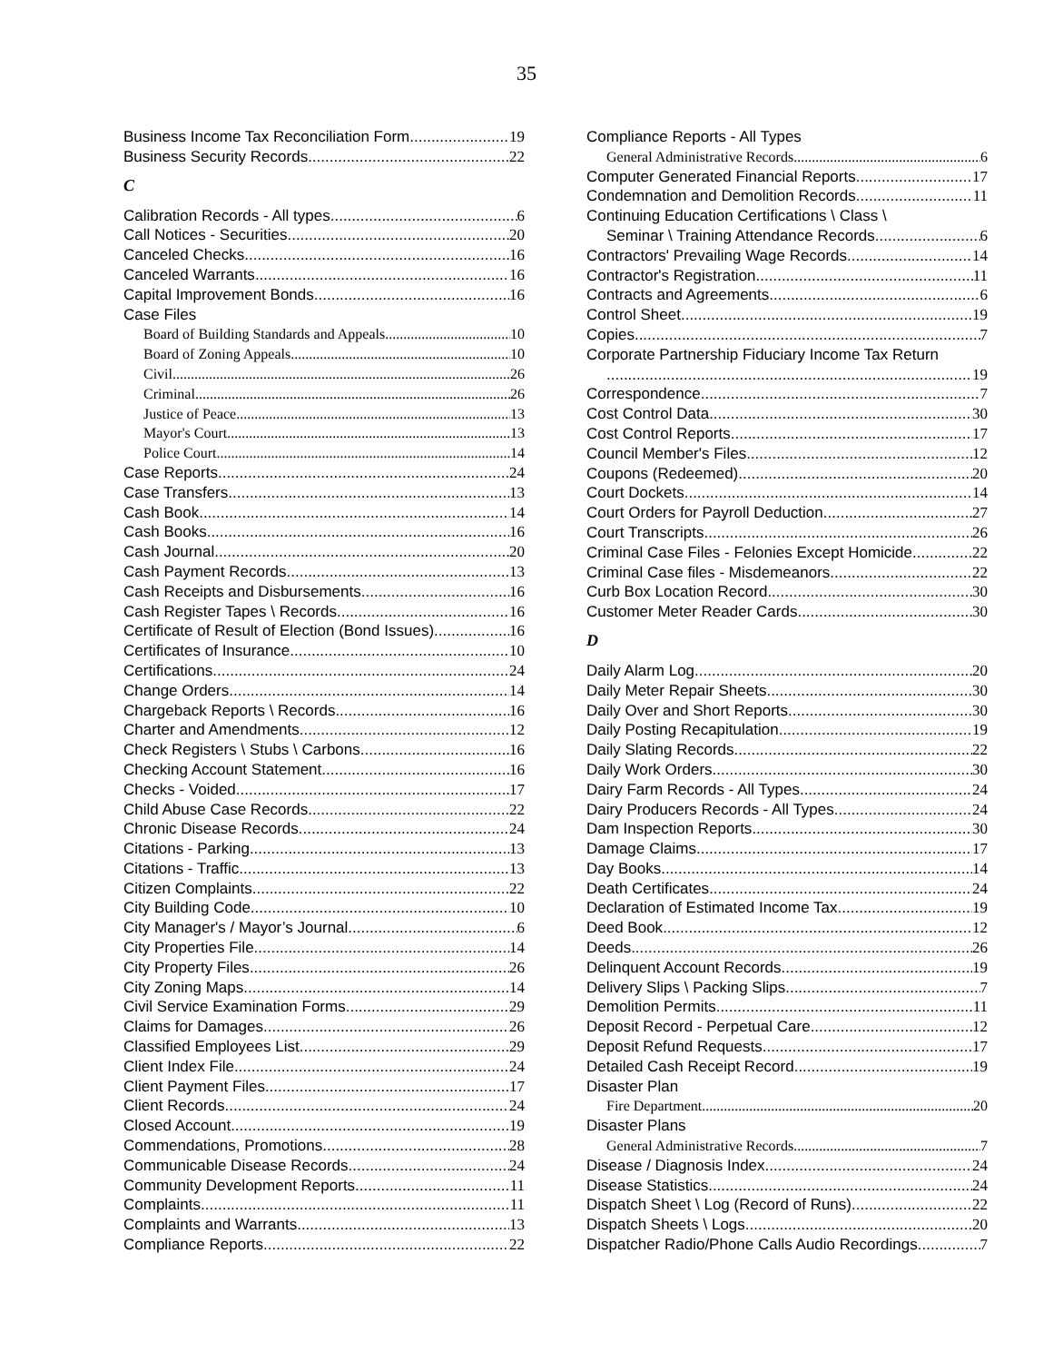35
Business Income Tax Reconciliation Form 19
Business Security Records 22
C
Calibration Records - All types 6
Call Notices - Securities 20
Canceled Checks 16
Canceled Warrants 16
Capital Improvement Bonds 16
Case Files
Board of Building Standards and Appeals 10
Board of Zoning Appeals 10
Civil 26
Criminal 26
Justice of Peace 13
Mayor's Court 13
Police Court 14
Case Reports 24
Case Transfers 13
Cash Book 14
Cash Books 16
Cash Journal 20
Cash Payment Records 13
Cash Receipts and Disbursements 16
Cash Register Tapes \ Records 16
Certificate of Result of Election (Bond Issues) 16
Certificates of Insurance 10
Certifications 24
Change Orders 14
Chargeback Reports \ Records 16
Charter and Amendments 12
Check Registers \ Stubs \ Carbons 16
Checking Account Statement 16
Checks - Voided 17
Child Abuse Case Records 22
Chronic Disease Records 24
Citations - Parking 13
Citations - Traffic 13
Citizen Complaints 22
City Building Code 10
City Manager's / Mayor’s Journal 6
City Properties File 14
City Property Files 26
City Zoning Maps 14
Civil Service Examination Forms 29
Claims for Damages 26
Classified Employees List 29
Client Index File 24
Client Payment Files 17
Client Records 24
Closed Account 19
Commendations, Promotions 28
Communicable Disease Records 24
Community Development Reports 11
Complaints 11
Complaints and Warrants 13
Compliance Reports 22
Compliance Reports - All Types
General Administrative Records 6
Computer Generated Financial Reports 17
Condemnation and Demolition Records 11
Continuing Education Certifications \ Class \
Seminar \ Training Attendance Records 6
Contractors' Prevailing Wage Records 14
Contractor's Registration 11
Contracts and Agreements 6
Control Sheet 19
Copies 7
Corporate Partnership Fiduciary Income Tax Return
19
Correspondence 7
Cost Control Data 30
Cost Control Reports 17
Council Member's Files 12
Coupons (Redeemed) 20
Court Dockets 14
Court Orders for Payroll Deduction 27
Court Transcripts 26
Criminal Case Files - Felonies Except Homicide 22
Criminal Case files - Misdemeanors 22
Curb Box Location Record 30
Customer Meter Reader Cards 30
D
Daily Alarm Log 20
Daily Meter Repair Sheets 30
Daily Over and Short Reports 30
Daily Posting Recapitulation 19
Daily Slating Records 22
Daily Work Orders 30
Dairy Farm Records - All Types 24
Dairy Producers Records - All Types 24
Dam Inspection Reports 30
Damage Claims 17
Day Books 14
Death Certificates 24
Declaration of Estimated Income Tax 19
Deed Book 12
Deeds 26
Delinquent Account Records 19
Delivery Slips \ Packing Slips 7
Demolition Permits 11
Deposit Record - Perpetual Care 12
Deposit Refund Requests 17
Detailed Cash Receipt Record 19
Disaster Plan
Fire Department 20
Disaster Plans
General Administrative Records 7
Disease / Diagnosis Index 24
Disease Statistics 24
Dispatch Sheet \ Log (Record of Runs) 22
Dispatch Sheets \ Logs 20
Dispatcher Radio/Phone Calls Audio Recordings 7